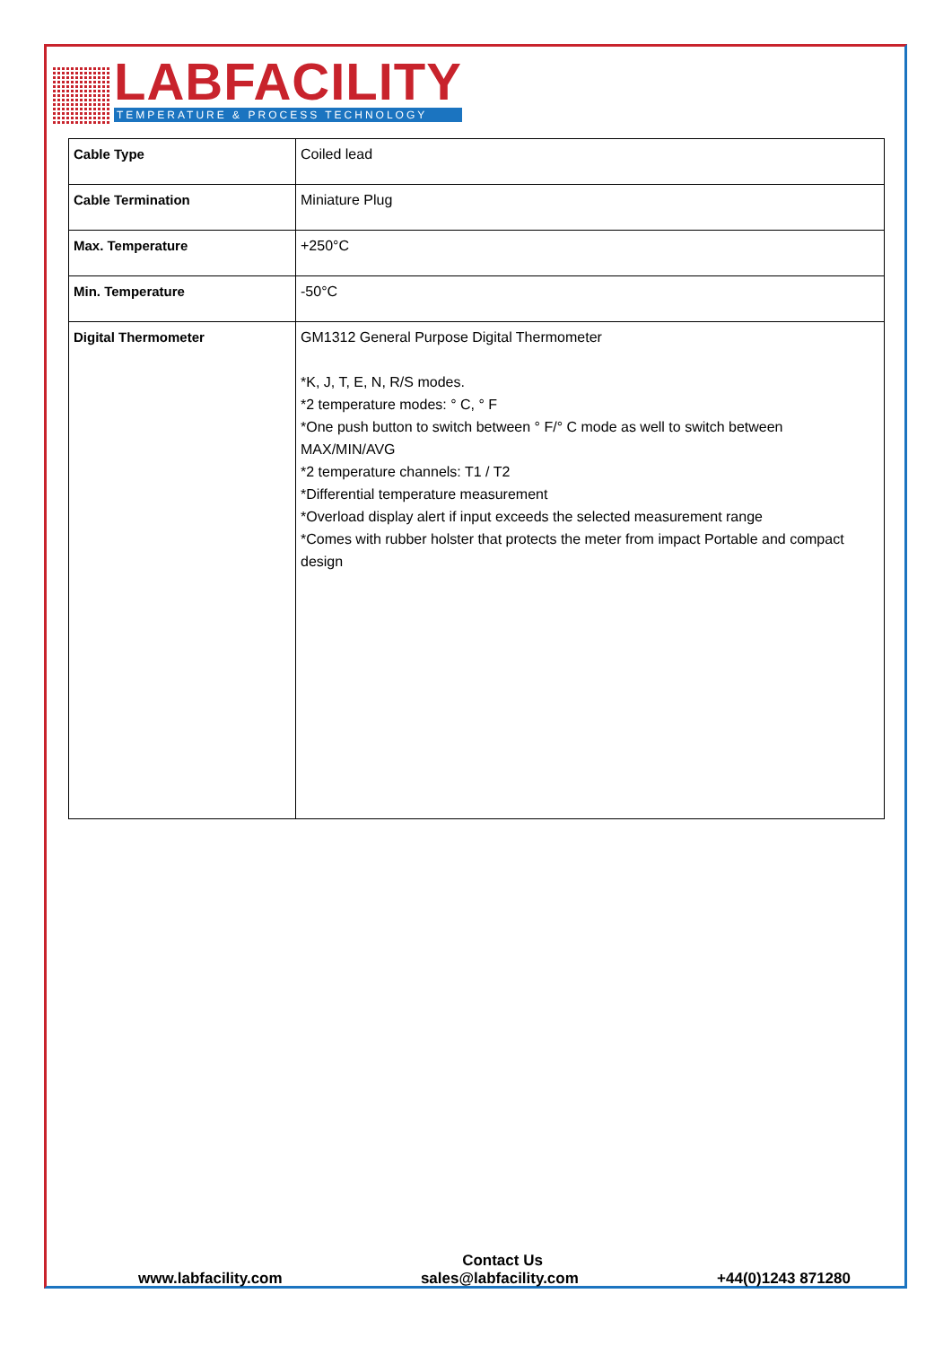LABFACILITY
TEMPERATURE & PROCESS TECHNOLOGY
| Cable Type | Coiled lead |
| Cable Termination | Miniature Plug |
| Max. Temperature | +250°C |
| Min. Temperature | -50°C |
| Digital Thermometer | GM1312 General Purpose Digital Thermometer *K, J, T, E, N, R/S modes. *2 temperature modes: ° C, ° F *One push button to switch between ° F/° C mode as well to switch between MAX/MIN/AVG *2 temperature channels: T1 / T2 *Differential temperature measurement *Overload display alert if input exceeds the selected measurement range *Comes with rubber holster that protects the meter from impact Portable and compact design |
Contact Us
www.labfacility.com sales@labfacility.com +44(0)1243 871280